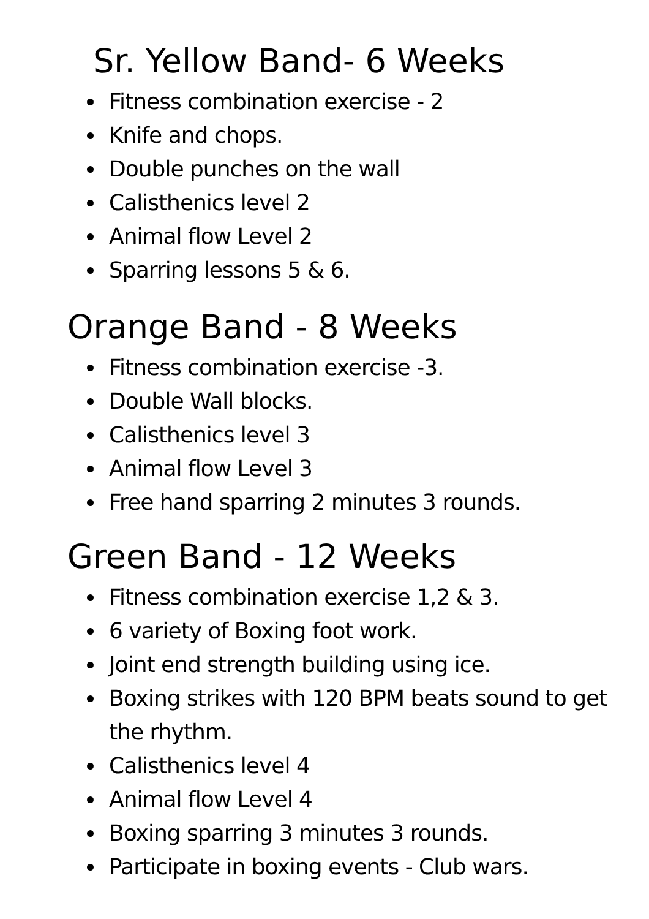Sr. Yellow Band- 6 Weeks
Fitness combination exercise - 2
Knife and chops.
Double punches on the wall
Calisthenics level 2
Animal flow Level 2
Sparring lessons 5 & 6.
Orange Band - 8 Weeks
Fitness combination exercise -3.
Double Wall blocks.
Calisthenics level 3
Animal flow Level 3
Free hand sparring 2 minutes 3 rounds.
Green Band - 12 Weeks
Fitness combination exercise 1,2 & 3.
6 variety of Boxing foot work.
Joint end strength building using ice.
Boxing strikes with 120 BPM beats sound to get the rhythm.
Calisthenics level 4
Animal flow Level 4
Boxing sparring 3 minutes 3 rounds.
Participate in boxing events - Club wars.